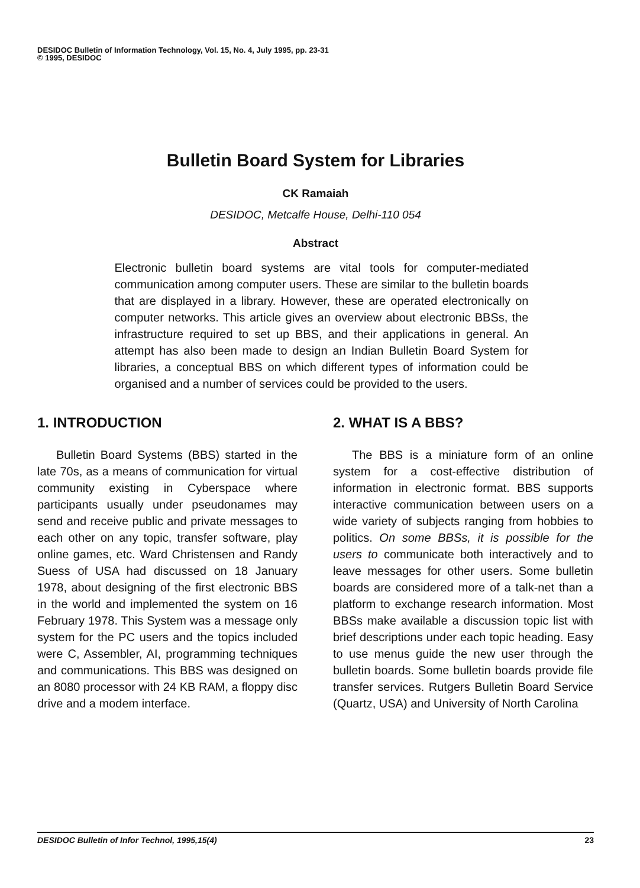DESIDOC Bulletin of Information Technology, Vol. 15, No. 4, July 1995, pp. 23-31
© 1995, DESIDOC
Bulletin Board System for Libraries
CK Ramaiah
DESIDOC, Metcalfe House, Delhi-110 054
Abstract
Electronic bulletin board systems are vital tools for computer-mediated communication among computer users. These are similar to the bulletin boards that are displayed in a library. However, these are operated electronically on computer networks. This article gives an overview about electronic BBSs, the infrastructure required to set up BBS, and their applications in general. An attempt has also been made to design an Indian Bulletin Board System for libraries, a conceptual BBS on which different types of information could be organised and a number of services could be provided to the users.
1. INTRODUCTION
Bulletin Board Systems (BBS) started in the late 70s, as a means of communication for virtual community existing in Cyberspace where participants usually under pseudonames may send and receive public and private messages to each other on any topic, transfer software, play online games, etc. Ward Christensen and Randy Suess of USA had discussed on 18 January 1978, about designing of the first electronic BBS in the world and implemented the system on 16 February 1978. This System was a message only system for the PC users and the topics included were C, Assembler, AI, programming techniques and communications. This BBS was designed on an 8080 processor with 24 KB RAM, a floppy disc drive and a modem interface.
2. WHAT IS A BBS?
The BBS is a miniature form of an online system for a cost-effective distribution of information in electronic format. BBS supports interactive communication between users on a wide variety of subjects ranging from hobbies to politics. On some BBSs, it is possible for the users to communicate both interactively and to leave messages for other users. Some bulletin boards are considered more of a talk-net than a platform to exchange research information. Most BBSs make available a discussion topic list with brief descriptions under each topic heading. Easy to use menus guide the new user through the bulletin boards. Some bulletin boards provide file transfer services. Rutgers Bulletin Board Service (Quartz, USA) and University of North Carolina
DESIDOC Bulletin of Infor Technol, 1995,15(4) 23